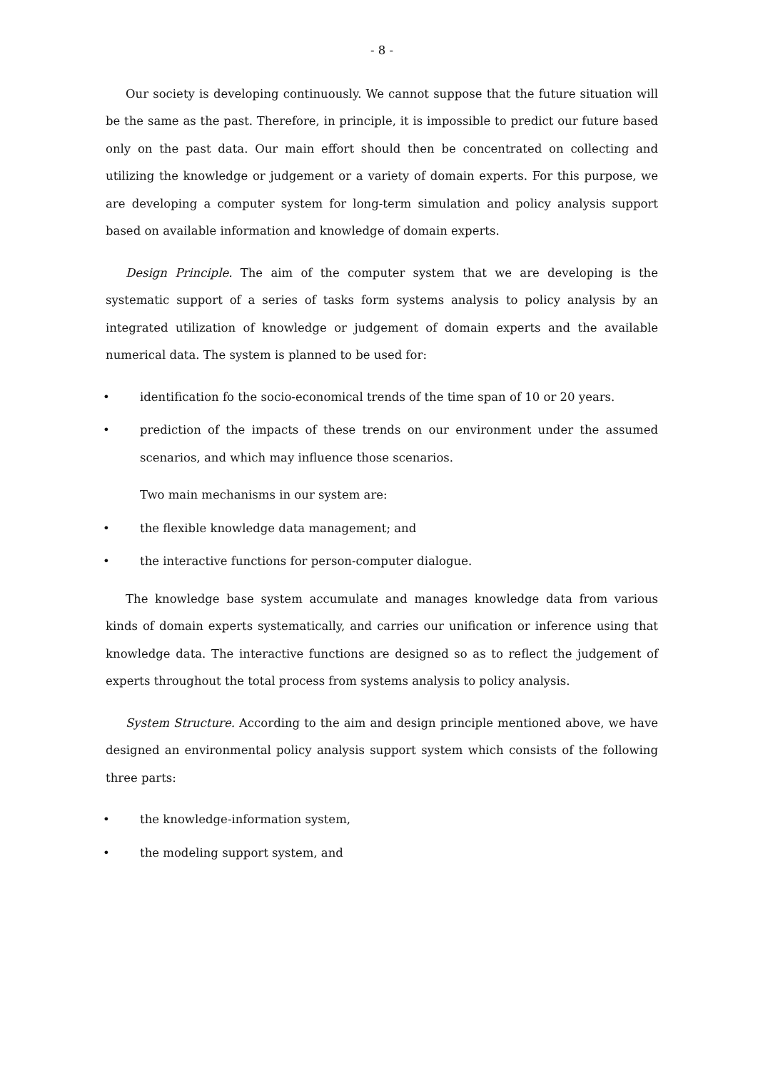- 8 -
Our society is developing continuously. We cannot suppose that the future situation will be the same as the past. Therefore, in principle, it is impossible to predict our future based only on the past data. Our main effort should then be concentrated on collecting and utilizing the knowledge or judgement or a variety of domain experts. For this purpose, we are developing a computer system for long-term simulation and policy analysis support based on available information and knowledge of domain experts.
Design Principle. The aim of the computer system that we are developing is the systematic support of a series of tasks form systems analysis to policy analysis by an integrated utilization of knowledge or judgement of domain experts and the available numerical data. The system is planned to be used for:
• identification fo the socio-economical trends of the time span of 10 or 20 years.
• prediction of the impacts of these trends on our environment under the assumed scenarios, and which may influence those scenarios.
Two main mechanisms in our system are:
• the flexible knowledge data management; and
• the interactive functions for person-computer dialogue.
The knowledge base system accumulate and manages knowledge data from various kinds of domain experts systematically, and carries our unification or inference using that knowledge data. The interactive functions are designed so as to reflect the judgement of experts throughout the total process from systems analysis to policy analysis.
System Structure. According to the aim and design principle mentioned above, we have designed an environmental policy analysis support system which consists of the following three parts:
• the knowledge-information system,
• the modeling support system, and